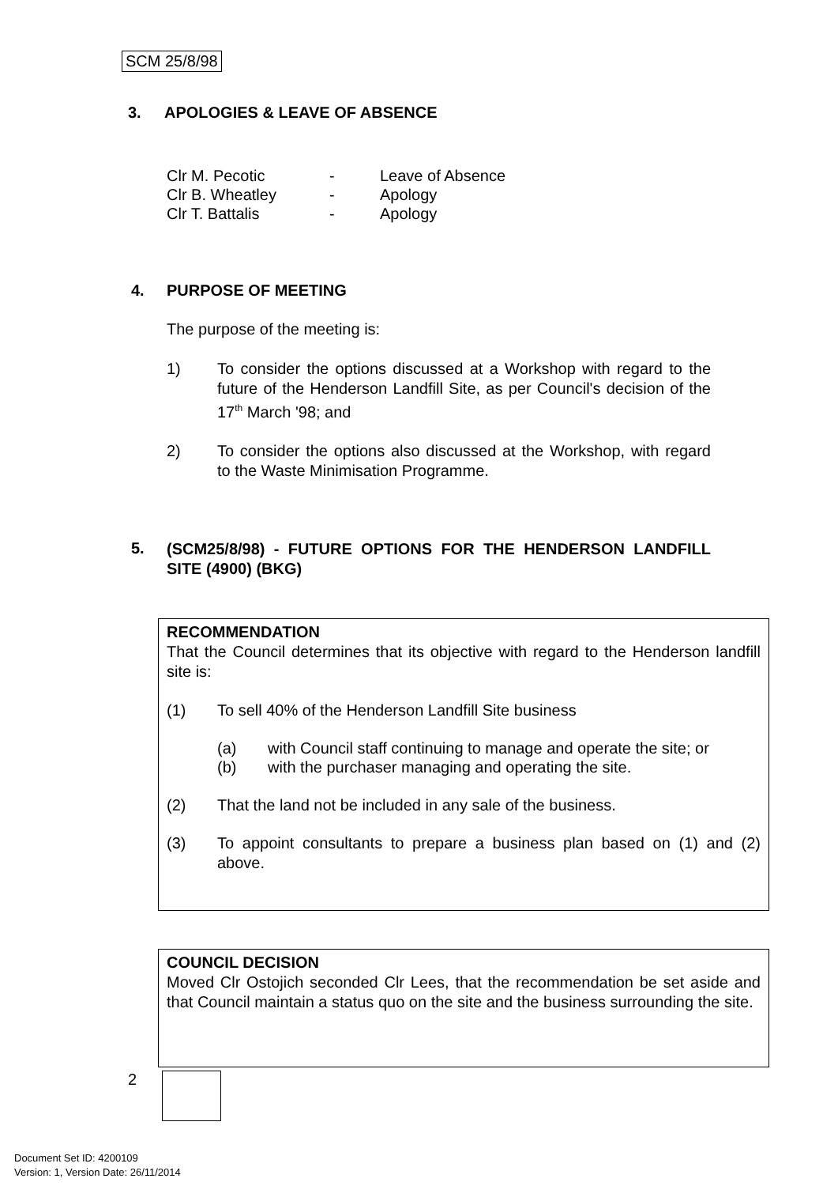SCM 25/8/98
3. APOLOGIES & LEAVE OF ABSENCE
Clr M. Pecotic - Leave of Absence
Clr B. Wheatley - Apology
Clr T. Battalis - Apology
4. PURPOSE OF MEETING
The purpose of the meeting is:
1) To consider the options discussed at a Workshop with regard to the future of the Henderson Landfill Site, as per Council's decision of the 17<sup>th</sup> March '98; and
2) To consider the options also discussed at the Workshop, with regard to the Waste Minimisation Programme.
5. (SCM25/8/98) - FUTURE OPTIONS FOR THE HENDERSON LANDFILL SITE (4900) (BKG)
RECOMMENDATION
That the Council determines that its objective with regard to the Henderson landfill site is:
(1) To sell 40% of the Henderson Landfill Site business
(a) with Council staff continuing to manage and operate the site; or
(b) with the purchaser managing and operating the site.
(2) That the land not be included in any sale of the business.
(3) To appoint consultants to prepare a business plan based on (1) and (2) above.
COUNCIL DECISION
Moved Clr Ostojich seconded Clr Lees, that the recommendation be set aside and that Council maintain a status quo on the site and the business surrounding the site.
2
Document Set ID: 4200109
Version: 1, Version Date: 26/11/2014